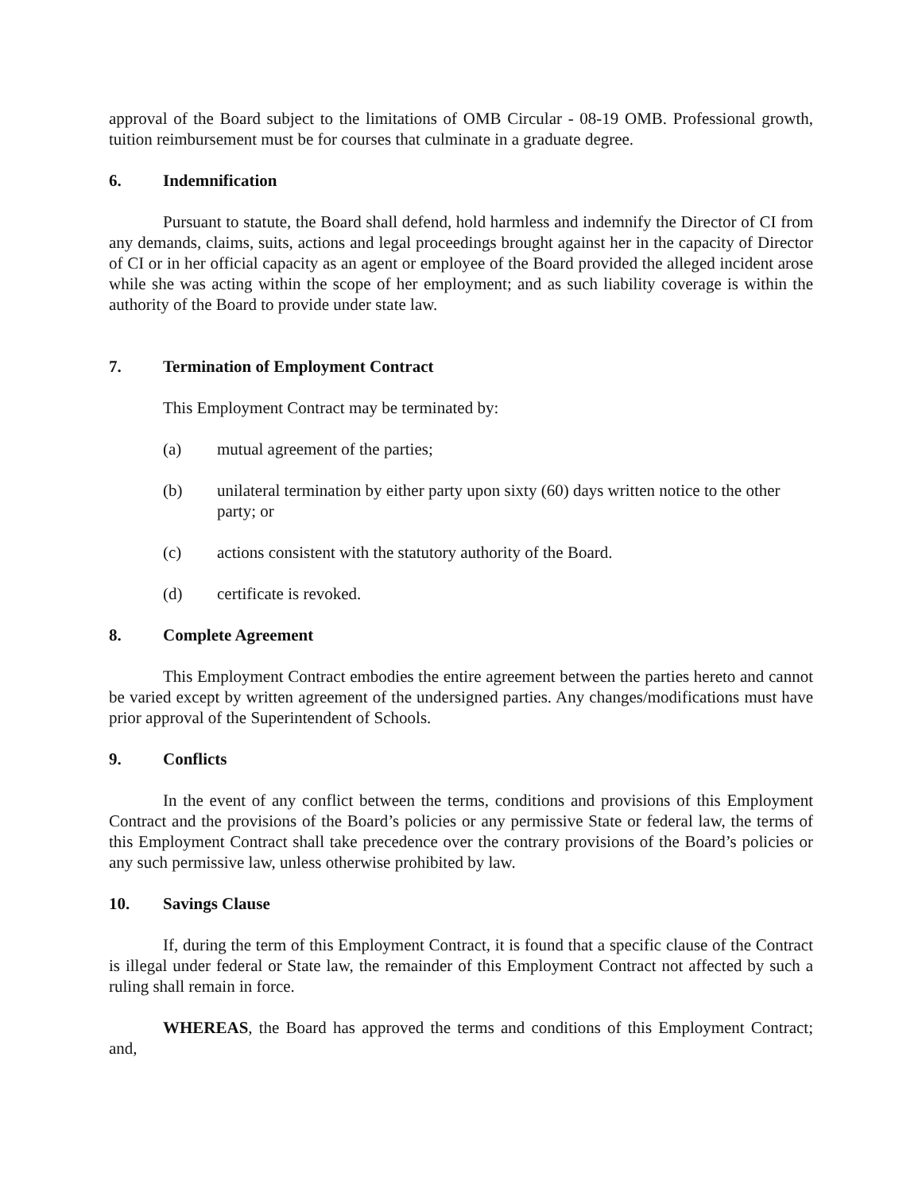approval of the Board subject to the limitations of OMB Circular - 08-19 OMB. Professional growth, tuition reimbursement must be for courses that culminate in a graduate degree.
6. Indemnification
Pursuant to statute, the Board shall defend, hold harmless and indemnify the Director of CI from any demands, claims, suits, actions and legal proceedings brought against her in the capacity of Director of CI or in her official capacity as an agent or employee of the Board provided the alleged incident arose while she was acting within the scope of her employment; and as such liability coverage is within the authority of the Board to provide under state law.
7. Termination of Employment Contract
This Employment Contract may be terminated by:
(a) mutual agreement of the parties;
(b) unilateral termination by either party upon sixty (60) days written notice to the other party; or
(c) actions consistent with the statutory authority of the Board.
(d) certificate is revoked.
8. Complete Agreement
This Employment Contract embodies the entire agreement between the parties hereto and cannot be varied except by written agreement of the undersigned parties. Any changes/modifications must have prior approval of the Superintendent of Schools.
9. Conflicts
In the event of any conflict between the terms, conditions and provisions of this Employment Contract and the provisions of the Board’s policies or any permissive State or federal law, the terms of this Employment Contract shall take precedence over the contrary provisions of the Board’s policies or any such permissive law, unless otherwise prohibited by law.
10. Savings Clause
If, during the term of this Employment Contract, it is found that a specific clause of the Contract is illegal under federal or State law, the remainder of this Employment Contract not affected by such a ruling shall remain in force.
WHEREAS, the Board has approved the terms and conditions of this Employment Contract; and,